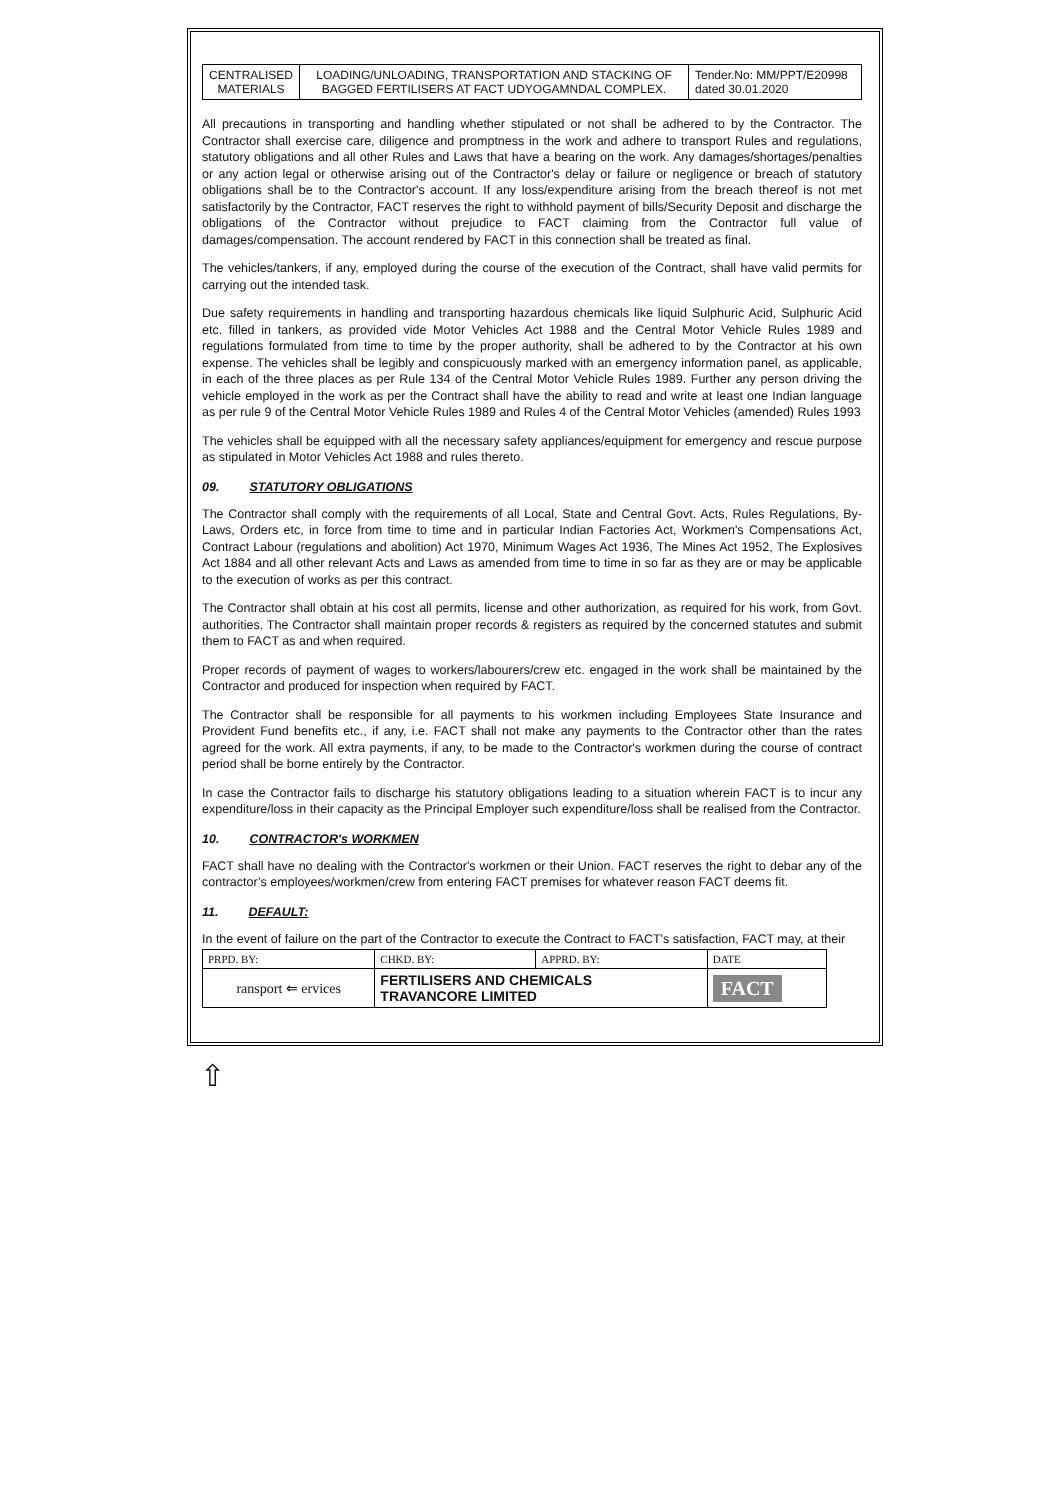| CENTRALISED MATERIALS | LOADING/UNLOADING, TRANSPORTATION AND STACKING OF BAGGED FERTILISERS AT FACT UDYOGAMNDAL COMPLEX. | Tender.No: MM/PPT/E20998 dated 30.01.2020 |
All precautions in transporting and handling whether stipulated or not shall be adhered to by the Contractor. The Contractor shall exercise care, diligence and promptness in the work and adhere to transport Rules and regulations, statutory obligations and all other Rules and Laws that have a bearing on the work. Any damages/shortages/penalties or any action legal or otherwise arising out of the Contractor's delay or failure or negligence or breach of statutory obligations shall be to the Contractor's account. If any loss/expenditure arising from the breach thereof is not met satisfactorily by the Contractor, FACT reserves the right to withhold payment of bills/Security Deposit and discharge the obligations of the Contractor without prejudice to FACT claiming from the Contractor full value of damages/compensation. The account rendered by FACT in this connection shall be treated as final.
The vehicles/tankers, if any, employed during the course of the execution of the Contract, shall have valid permits for carrying out the intended task.
Due safety requirements in handling and transporting hazardous chemicals like liquid Sulphuric Acid, Sulphuric Acid etc. filled in tankers, as provided vide Motor Vehicles Act 1988 and the Central Motor Vehicle Rules 1989 and regulations formulated from time to time by the proper authority, shall be adhered to by the Contractor at his own expense. The vehicles shall be legibly and conspicuously marked with an emergency information panel, as applicable, in each of the three places as per Rule 134 of the Central Motor Vehicle Rules 1989. Further any person driving the vehicle employed in the work as per the Contract shall have the ability to read and write at least one Indian language as per rule 9 of the Central Motor Vehicle Rules 1989 and Rules 4 of the Central Motor Vehicles (amended) Rules 1993
The vehicles shall be equipped with all the necessary safety appliances/equipment for emergency and rescue purpose as stipulated in Motor Vehicles Act 1988 and rules thereto.
09. STATUTORY OBLIGATIONS
The Contractor shall comply with the requirements of all Local, State and Central Govt. Acts, Rules Regulations, By-Laws, Orders etc, in force from time to time and in particular Indian Factories Act, Workmen's Compensations Act, Contract Labour (regulations and abolition) Act 1970, Minimum Wages Act 1936, The Mines Act 1952, The Explosives Act 1884 and all other relevant Acts and Laws as amended from time to time in so far as they are or may be applicable to the execution of works as per this contract.
The Contractor shall obtain at his cost all permits, license and other authorization, as required for his work, from Govt. authorities. The Contractor shall maintain proper records & registers as required by the concerned statutes and submit them to FACT as and when required.
Proper records of payment of wages to workers/labourers/crew etc. engaged in the work shall be maintained by the Contractor and produced for inspection when required by FACT.
The Contractor shall be responsible for all payments to his workmen including Employees State Insurance and Provident Fund benefits etc., if any, i.e. FACT shall not make any payments to the Contractor other than the rates agreed for the work. All extra payments, if any, to be made to the Contractor's workmen during the course of contract period shall be borne entirely by the Contractor.
In case the Contractor fails to discharge his statutory obligations leading to a situation wherein FACT is to incur any expenditure/loss in their capacity as the Principal Employer such expenditure/loss shall be realised from the Contractor.
10. CONTRACTOR's WORKMEN
FACT shall have no dealing with the Contractor's workmen or their Union. FACT reserves the right to debar any of the contractor’s employees/workmen/crew from entering FACT premises for whatever reason FACT deems fit.
11. DEFAULT:
In the event of failure on the part of the Contractor to execute the Contract to FACT's satisfaction, FACT may, at their
| PRPD. BY: | CHKD. BY: | APPRD. BY: | DATE |
| ransport ⇐ ervices | FERTILISERS AND CHEMICALS TRAVANCORE LIMITED | | FACT |
⇧